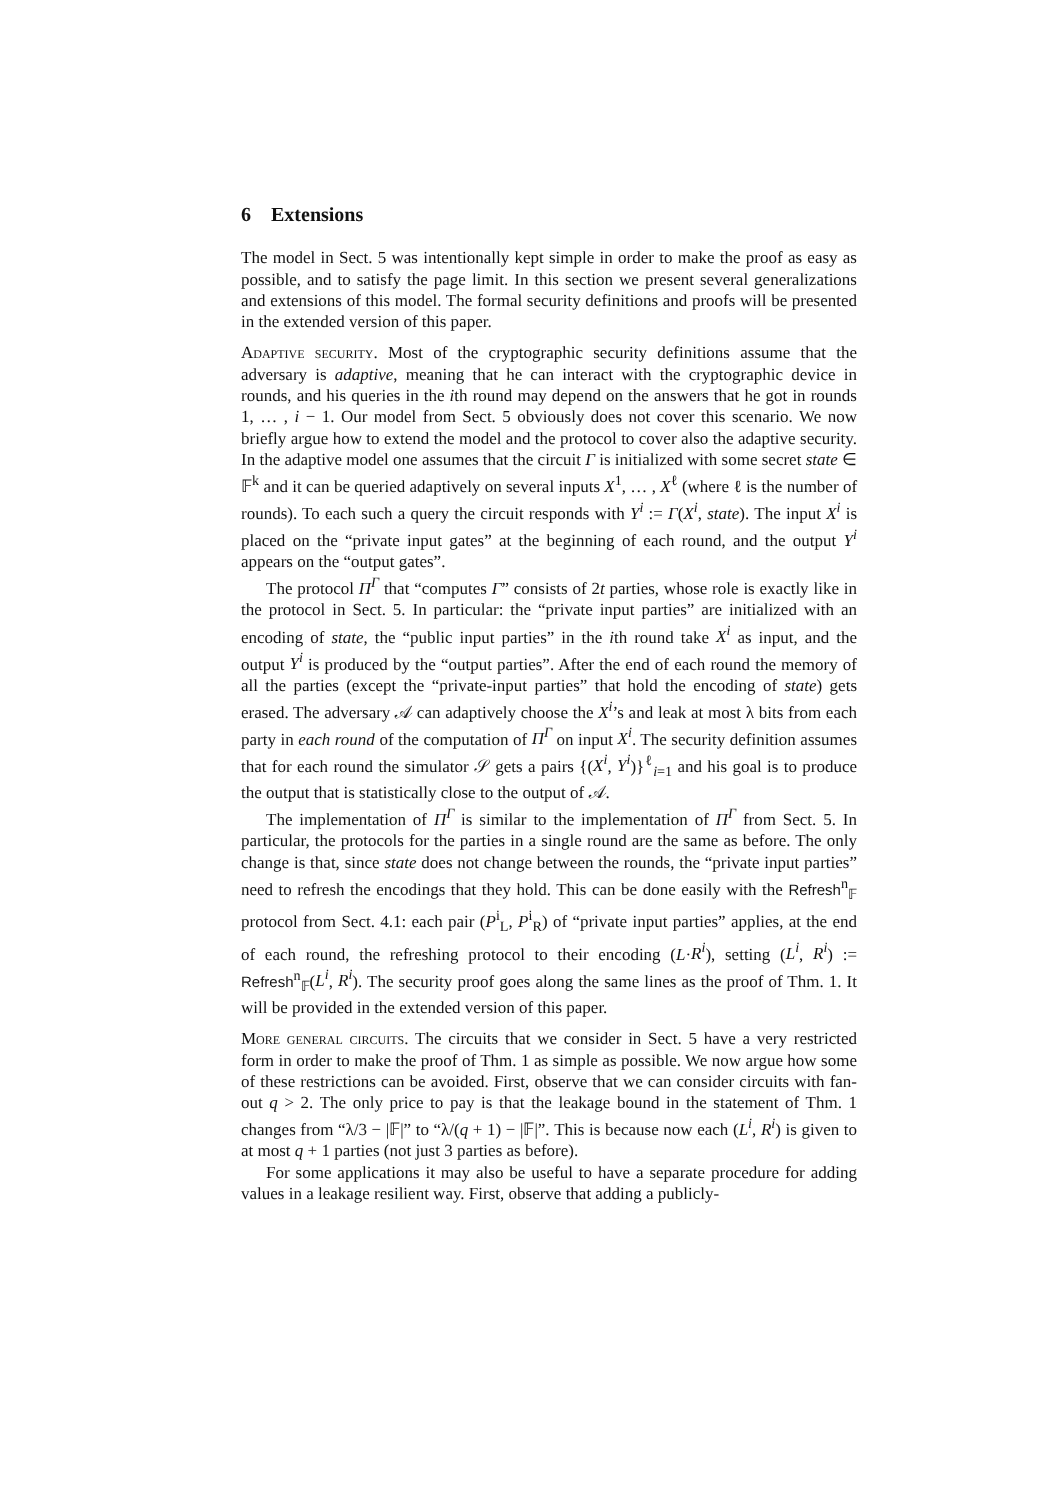6 Extensions
The model in Sect. 5 was intentionally kept simple in order to make the proof as easy as possible, and to satisfy the page limit. In this section we present several generalizations and extensions of this model. The formal security definitions and proofs will be presented in the extended version of this paper.
Adaptive security. Most of the cryptographic security definitions assume that the adversary is adaptive, meaning that he can interact with the cryptographic device in rounds, and his queries in the ith round may depend on the answers that he got in rounds 1, … , i − 1. Our model from Sect. 5 obviously does not cover this scenario. We now briefly argue how to extend the model and the protocol to cover also the adaptive security. In the adaptive model one assumes that the circuit Γ is initialized with some secret state ∈ 𝔽<sup>k</sup> and it can be queried adaptively on several inputs X<sup>1</sup>, … , X<sup>ℓ</sup> (where ℓ is the number of rounds). To each such a query the circuit responds with Y<sup>i</sup> := Γ(X<sup>i</sup>, state). The input X<sup>i</sup> is placed on the “private input gates” at the beginning of each round, and the output Y<sup>i</sup> appears on the “output gates”.
The protocol Π<sup>Γ</sup> that “computes Γ” consists of 2t parties, whose role is exactly like in the protocol in Sect. 5. In particular: the “private input parties” are initialized with an encoding of state, the “public input parties” in the ith round take X<sup>i</sup> as input, and the output Y<sup>i</sup> is produced by the “output parties”. After the end of each round the memory of all the parties (except the “private-input parties” that hold the encoding of state) gets erased. The adversary 𝒜 can adaptively choose the X<sup>i</sup>’s and leak at most λ bits from each party in each round of the computation of Π<sup>Γ</sup> on input X<sup>i</sup>. The security definition assumes that for each round the simulator 𝒮 gets a pairs {(X<sup>i</sup>, Y<sup>i</sup>)}<sup>ℓ</sup><sub>i=1</sub> and his goal is to produce the output that is statistically close to the output of 𝒜.
The implementation of Π<sup>Γ</sup> is similar to the implementation of Π<sup>Γ</sup> from Sect. 5. In particular, the protocols for the parties in a single round are the same as before. The only change is that, since state does not change between the rounds, the “private input parties” need to refresh the encodings that they hold. This can be done easily with the Refresh<sup>n</sup><sub>𝔽</sub> protocol from Sect. 4.1: each pair (P<sup>i</sup><sub>L</sub>, P<sup>i</sup><sub>R</sub>) of “private input parties” applies, at the end of each round, the refreshing protocol to their encoding (L·R<sup>i</sup>), setting (L<sup>i</sup>, R<sup>i</sup>) := Refresh<sup>n</sup><sub>𝔽</sub>(L<sup>i</sup>, R<sup>i</sup>). The security proof goes along the same lines as the proof of Thm. 1. It will be provided in the extended version of this paper.
More general circuits. The circuits that we consider in Sect. 5 have a very restricted form in order to make the proof of Thm. 1 as simple as possible. We now argue how some of these restrictions can be avoided. First, observe that we can consider circuits with fan-out q > 2. The only price to pay is that the leakage bound in the statement of Thm. 1 changes from “λ/3 − |𝔽|” to “λ/(q + 1) − |𝔽|”. This is because now each (L<sup>i</sup>, R<sup>i</sup>) is given to at most q + 1 parties (not just 3 parties as before).
For some applications it may also be useful to have a separate procedure for adding values in a leakage resilient way. First, observe that adding a publicly-